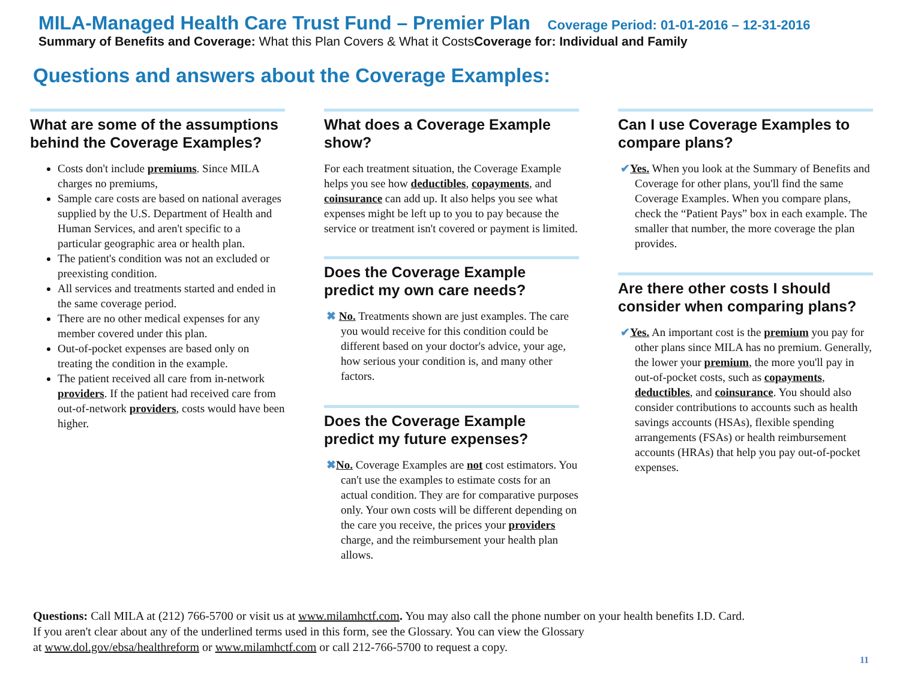MILA-Managed Health Care Trust Fund – Premier Plan Coverage Period: 01-01-2016 – 12-31-2016
Summary of Benefits and Coverage: What this Plan Covers & What it CostsCoverage for: Individual and Family
Questions and answers about the Coverage Examples:
What are some of the assumptions behind the Coverage Examples?
Costs don't include premiums. Since MILA charges no premiums,
Sample care costs are based on national averages supplied by the U.S. Department of Health and Human Services, and aren't specific to a particular geographic area or health plan.
The patient's condition was not an excluded or preexisting condition.
All services and treatments started and ended in the same coverage period.
There are no other medical expenses for any member covered under this plan.
Out-of-pocket expenses are based only on treating the condition in the example.
The patient received all care from in-network providers. If the patient had received care from out-of-network providers, costs would have been higher.
What does a Coverage Example show?
For each treatment situation, the Coverage Example helps you see how deductibles, copayments, and coinsurance can add up. It also helps you see what expenses might be left up to you to pay because the service or treatment isn't covered or payment is limited.
Does the Coverage Example predict my own care needs?
✖ No. Treatments shown are just examples. The care you would receive for this condition could be different based on your doctor's advice, your age, how serious your condition is, and many other factors.
Does the Coverage Example predict my future expenses?
✖No. Coverage Examples are not cost estimators. You can't use the examples to estimate costs for an actual condition. They are for comparative purposes only. Your own costs will be different depending on the care you receive, the prices your providers charge, and the reimbursement your health plan allows.
Can I use Coverage Examples to compare plans?
✔Yes. When you look at the Summary of Benefits and Coverage for other plans, you'll find the same Coverage Examples. When you compare plans, check the “Patient Pays” box in each example. The smaller that number, the more coverage the plan provides.
Are there other costs I should consider when comparing plans?
✔Yes. An important cost is the premium you pay for other plans since MILA has no premium. Generally, the lower your premium, the more you'll pay in out-of-pocket costs, such as copayments, deductibles, and coinsurance. You should also consider contributions to accounts such as health savings accounts (HSAs), flexible spending arrangements (FSAs) or health reimbursement accounts (HRAs) that help you pay out-of-pocket expenses.
Questions: Call MILA at (212) 766-5700 or visit us at www.milamhctf.com. You may also call the phone number on your health benefits I.D. Card.
If you aren't clear about any of the underlined terms used in this form, see the Glossary. You can view the Glossary
at www.dol.gov/ebsa/healthreform or www.milamhctf.com or call 212-766-5700 to request a copy.
11